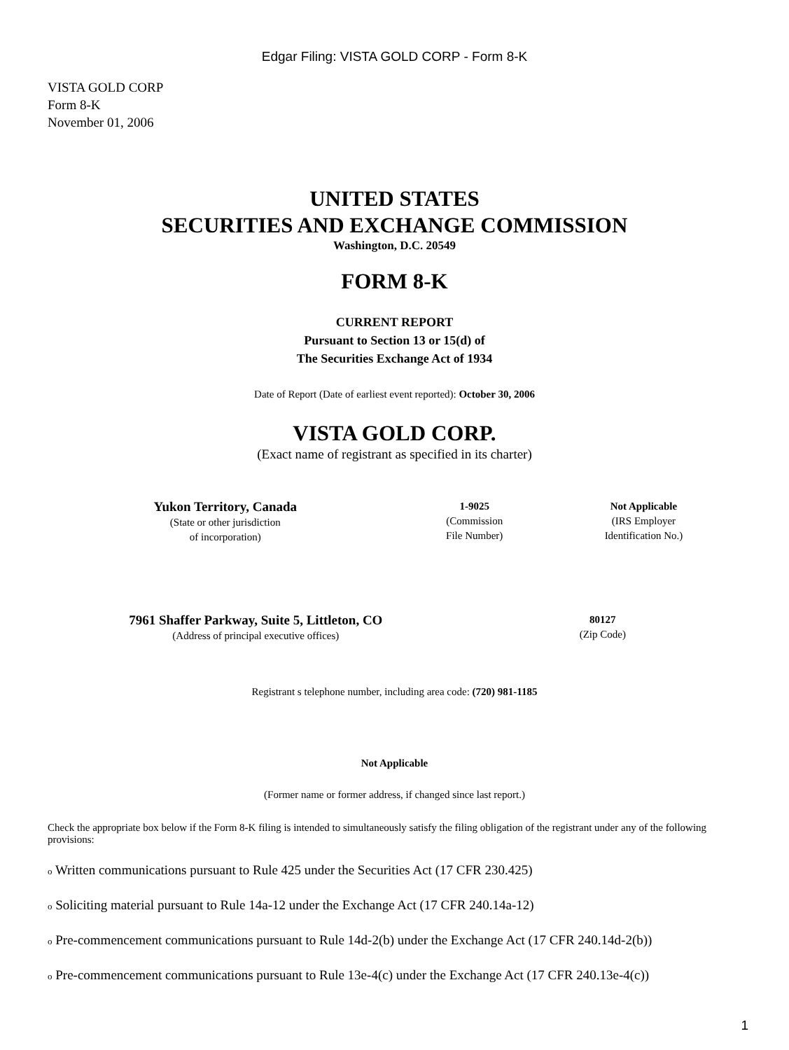Edgar Filing: VISTA GOLD CORP - Form 8-K
VISTA GOLD CORP
Form 8-K
November 01, 2006
UNITED STATES
SECURITIES AND EXCHANGE COMMISSION
Washington, D.C. 20549
FORM 8-K
CURRENT REPORT
Pursuant to Section 13 or 15(d) of
The Securities Exchange Act of 1934
Date of Report (Date of earliest event reported): October 30, 2006
VISTA GOLD CORP.
(Exact name of registrant as specified in its charter)
| Yukon Territory, Canada (State or other jurisdiction of incorporation) | 1-9025 (Commission File Number) | Not Applicable (IRS Employer Identification No.) |
| 7961 Shaffer Parkway, Suite 5, Littleton, CO (Address of principal executive offices) | 80127 (Zip Code) |
Registrant s telephone number, including area code: (720) 981-1185
Not Applicable
(Former name or former address, if changed since last report.)
Check the appropriate box below if the Form 8-K filing is intended to simultaneously satisfy the filing obligation of the registrant under any of the following provisions:
o Written communications pursuant to Rule 425 under the Securities Act (17 CFR 230.425)
o Soliciting material pursuant to Rule 14a-12 under the Exchange Act (17 CFR 240.14a-12)
o Pre-commencement communications pursuant to Rule 14d-2(b) under the Exchange Act (17 CFR 240.14d-2(b))
o Pre-commencement communications pursuant to Rule 13e-4(c) under the Exchange Act (17 CFR 240.13e-4(c))
1